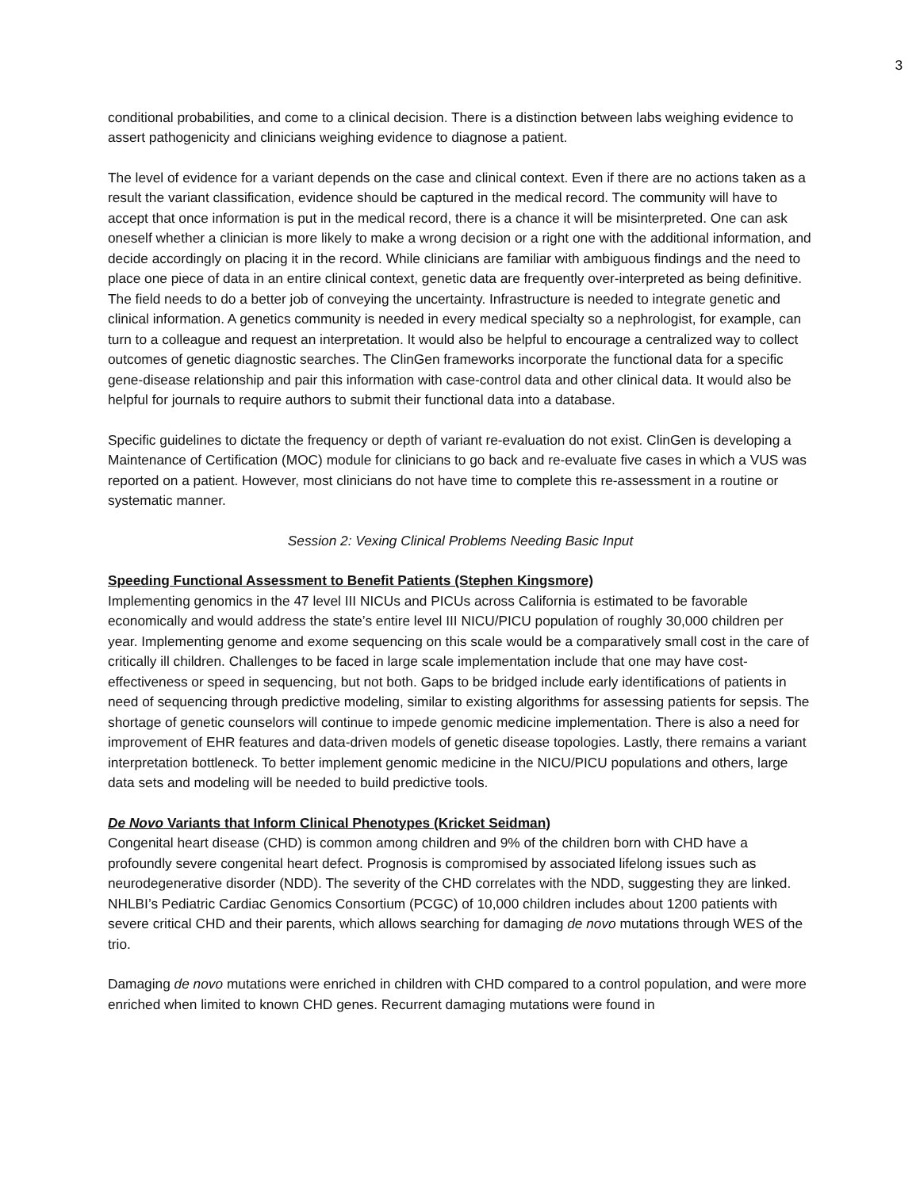3
conditional probabilities, and come to a clinical decision. There is a distinction between labs weighing evidence to assert pathogenicity and clinicians weighing evidence to diagnose a patient.
The level of evidence for a variant depends on the case and clinical context. Even if there are no actions taken as a result the variant classification, evidence should be captured in the medical record. The community will have to accept that once information is put in the medical record, there is a chance it will be misinterpreted. One can ask oneself whether a clinician is more likely to make a wrong decision or a right one with the additional information, and decide accordingly on placing it in the record. While clinicians are familiar with ambiguous findings and the need to place one piece of data in an entire clinical context, genetic data are frequently over-interpreted as being definitive. The field needs to do a better job of conveying the uncertainty. Infrastructure is needed to integrate genetic and clinical information. A genetics community is needed in every medical specialty so a nephrologist, for example, can turn to a colleague and request an interpretation. It would also be helpful to encourage a centralized way to collect outcomes of genetic diagnostic searches. The ClinGen frameworks incorporate the functional data for a specific gene-disease relationship and pair this information with case-control data and other clinical data. It would also be helpful for journals to require authors to submit their functional data into a database.
Specific guidelines to dictate the frequency or depth of variant re-evaluation do not exist. ClinGen is developing a Maintenance of Certification (MOC) module for clinicians to go back and re-evaluate five cases in which a VUS was reported on a patient. However, most clinicians do not have time to complete this re-assessment in a routine or systematic manner.
Session 2: Vexing Clinical Problems Needing Basic Input
Speeding Functional Assessment to Benefit Patients (Stephen Kingsmore)
Implementing genomics in the 47 level III NICUs and PICUs across California is estimated to be favorable economically and would address the state’s entire level III NICU/PICU population of roughly 30,000 children per year. Implementing genome and exome sequencing on this scale would be a comparatively small cost in the care of critically ill children. Challenges to be faced in large scale implementation include that one may have cost-effectiveness or speed in sequencing, but not both. Gaps to be bridged include early identifications of patients in need of sequencing through predictive modeling, similar to existing algorithms for assessing patients for sepsis. The shortage of genetic counselors will continue to impede genomic medicine implementation. There is also a need for improvement of EHR features and data-driven models of genetic disease topologies. Lastly, there remains a variant interpretation bottleneck. To better implement genomic medicine in the NICU/PICU populations and others, large data sets and modeling will be needed to build predictive tools.
De Novo Variants that Inform Clinical Phenotypes (Kricket Seidman)
Congenital heart disease (CHD) is common among children and 9% of the children born with CHD have a profoundly severe congenital heart defect. Prognosis is compromised by associated lifelong issues such as neurodegenerative disorder (NDD). The severity of the CHD correlates with the NDD, suggesting they are linked. NHLBI’s Pediatric Cardiac Genomics Consortium (PCGC) of 10,000 children includes about 1200 patients with severe critical CHD and their parents, which allows searching for damaging de novo mutations through WES of the trio.
Damaging de novo mutations were enriched in children with CHD compared to a control population, and were more enriched when limited to known CHD genes. Recurrent damaging mutations were found in